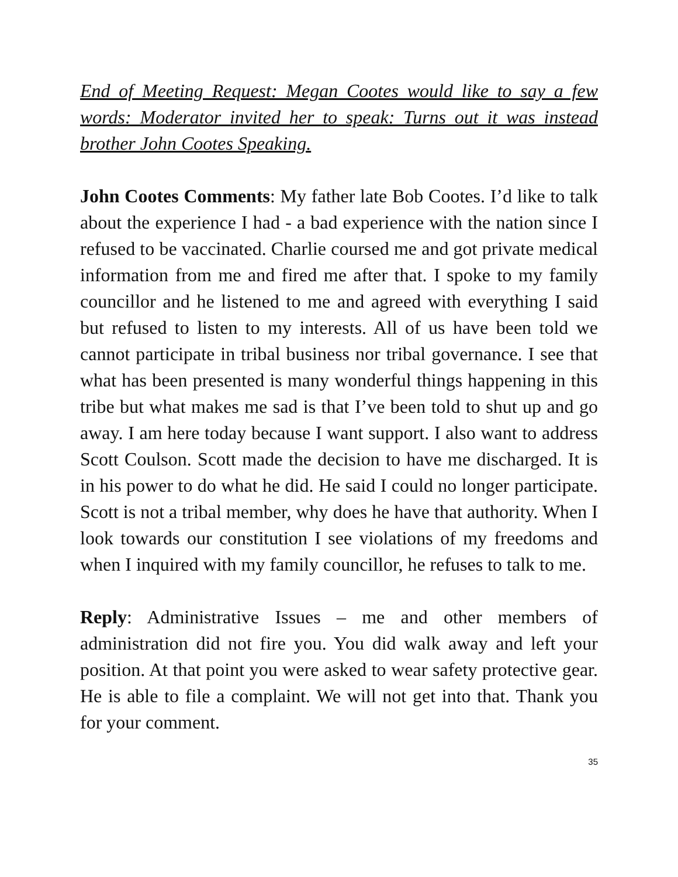End of Meeting Request: Megan Cootes would like to say a few words: Moderator invited her to speak: Turns out it was instead brother John Cootes Speaking.
John Cootes Comments: My father late Bob Cootes. I’d like to talk about the experience I had - a bad experience with the nation since I refused to be vaccinated. Charlie coursed me and got private medical information from me and fired me after that. I spoke to my family councillor and he listened to me and agreed with everything I said but refused to listen to my interests. All of us have been told we cannot participate in tribal business nor tribal governance. I see that what has been presented is many wonderful things happening in this tribe but what makes me sad is that I’ve been told to shut up and go away. I am here today because I want support. I also want to address Scott Coulson. Scott made the decision to have me discharged. It is in his power to do what he did. He said I could no longer participate. Scott is not a tribal member, why does he have that authority. When I look towards our constitution I see violations of my freedoms and when I inquired with my family councillor, he refuses to talk to me.
Reply: Administrative Issues – me and other members of administration did not fire you. You did walk away and left your position. At that point you were asked to wear safety protective gear. He is able to file a complaint. We will not get into that. Thank you for your comment.
35